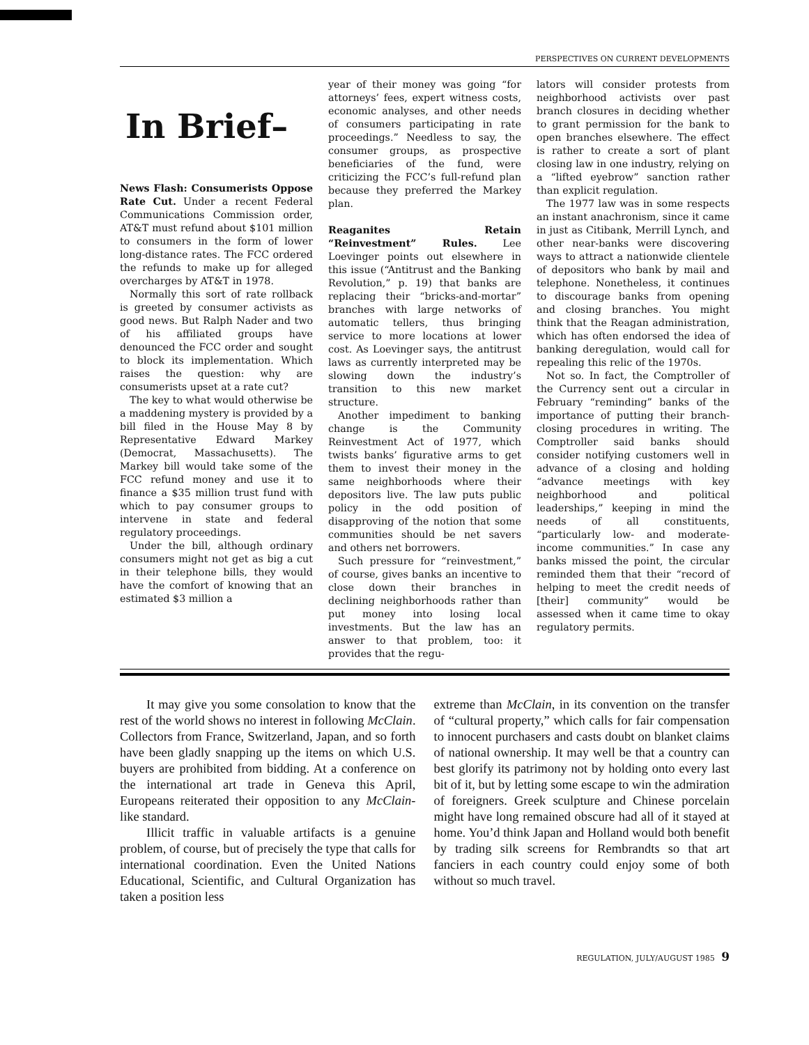PERSPECTIVES ON CURRENT DEVELOPMENTS
In Brief–
News Flash: Consumerists Oppose Rate Cut. Under a recent Federal Communications Commission order, AT&T must refund about $101 million to consumers in the form of lower long-distance rates. The FCC ordered the refunds to make up for alleged overcharges by AT&T in 1978.
Normally this sort of rate rollback is greeted by consumer activists as good news. But Ralph Nader and two of his affiliated groups have denounced the FCC order and sought to block its implementation. Which raises the question: why are consumerists upset at a rate cut?
The key to what would otherwise be a maddening mystery is provided by a bill filed in the House May 8 by Representative Edward Markey (Democrat, Massachusetts). The Markey bill would take some of the FCC refund money and use it to finance a $35 million trust fund with which to pay consumer groups to intervene in state and federal regulatory proceedings.
Under the bill, although ordinary consumers might not get as big a cut in their telephone bills, they would have the comfort of knowing that an estimated $3 million a
year of their money was going “for attorneys’ fees, expert witness costs, economic analyses, and other needs of consumers participating in rate proceedings.” Needless to say, the consumer groups, as prospective beneficiaries of the fund, were criticizing the FCC’s full-refund plan because they preferred the Markey plan.
Reaganites Retain “Reinvestment” Rules. Lee Loevinger points out elsewhere in this issue (“Antitrust and the Banking Revolution,” p. 19) that banks are replacing their “bricks-and-mortar” branches with large networks of automatic tellers, thus bringing service to more locations at lower cost. As Loevinger says, the antitrust laws as currently interpreted may be slowing down the industry’s transition to this new market structure.
Another impediment to banking change is the Community Reinvestment Act of 1977, which twists banks’ figurative arms to get them to invest their money in the same neighborhoods where their depositors live. The law puts public policy in the odd position of disapproving of the notion that some communities should be net savers and others net borrowers.
Such pressure for “reinvestment,” of course, gives banks an incentive to close down their branches in declining neighborhoods rather than put money into losing local investments. But the law has an answer to that problem, too: it provides that the regu-
lators will consider protests from neighborhood activists over past branch closures in deciding whether to grant permission for the bank to open branches elsewhere. The effect is rather to create a sort of plant closing law in one industry, relying on a “lifted eyebrow” sanction rather than explicit regulation.
The 1977 law was in some respects an instant anachronism, since it came in just as Citibank, Merrill Lynch, and other near-banks were discovering ways to attract a nationwide clientele of depositors who bank by mail and telephone. Nonetheless, it continues to discourage banks from opening and closing branches. You might think that the Reagan administration, which has often endorsed the idea of banking deregulation, would call for repealing this relic of the 1970s.
Not so. In fact, the Comptroller of the Currency sent out a circular in February “reminding” banks of the importance of putting their branch-closing procedures in writing. The Comptroller said banks should consider notifying customers well in advance of a closing and holding “advance meetings with key neighborhood and political leaderships,” keeping in mind the needs of all constituents, “particularly low- and moderate-income communities.” In case any banks missed the point, the circular reminded them that their “record of helping to meet the credit needs of [their] community” would be assessed when it came time to okay regulatory permits.
It may give you some consolation to know that the rest of the world shows no interest in following McClain. Collectors from France, Switzerland, Japan, and so forth have been gladly snapping up the items on which U.S. buyers are prohibited from bidding. At a conference on the international art trade in Geneva this April, Europeans reiterated their opposition to any McClain-like standard.
Illicit traffic in valuable artifacts is a genuine problem, of course, but of precisely the type that calls for international coordination. Even the United Nations Educational, Scientific, and Cultural Organization has taken a position less
extreme than McClain, in its convention on the transfer of “cultural property,” which calls for fair compensation to innocent purchasers and casts doubt on blanket claims of national ownership. It may well be that a country can best glorify its patrimony not by holding onto every last bit of it, but by letting some escape to win the admiration of foreigners. Greek sculpture and Chinese porcelain might have long remained obscure had all of it stayed at home. You’d think Japan and Holland would both benefit by trading silk screens for Rembrandts so that art fanciers in each country could enjoy some of both without so much travel.
REGULATION, JULY/AUGUST 1985 9